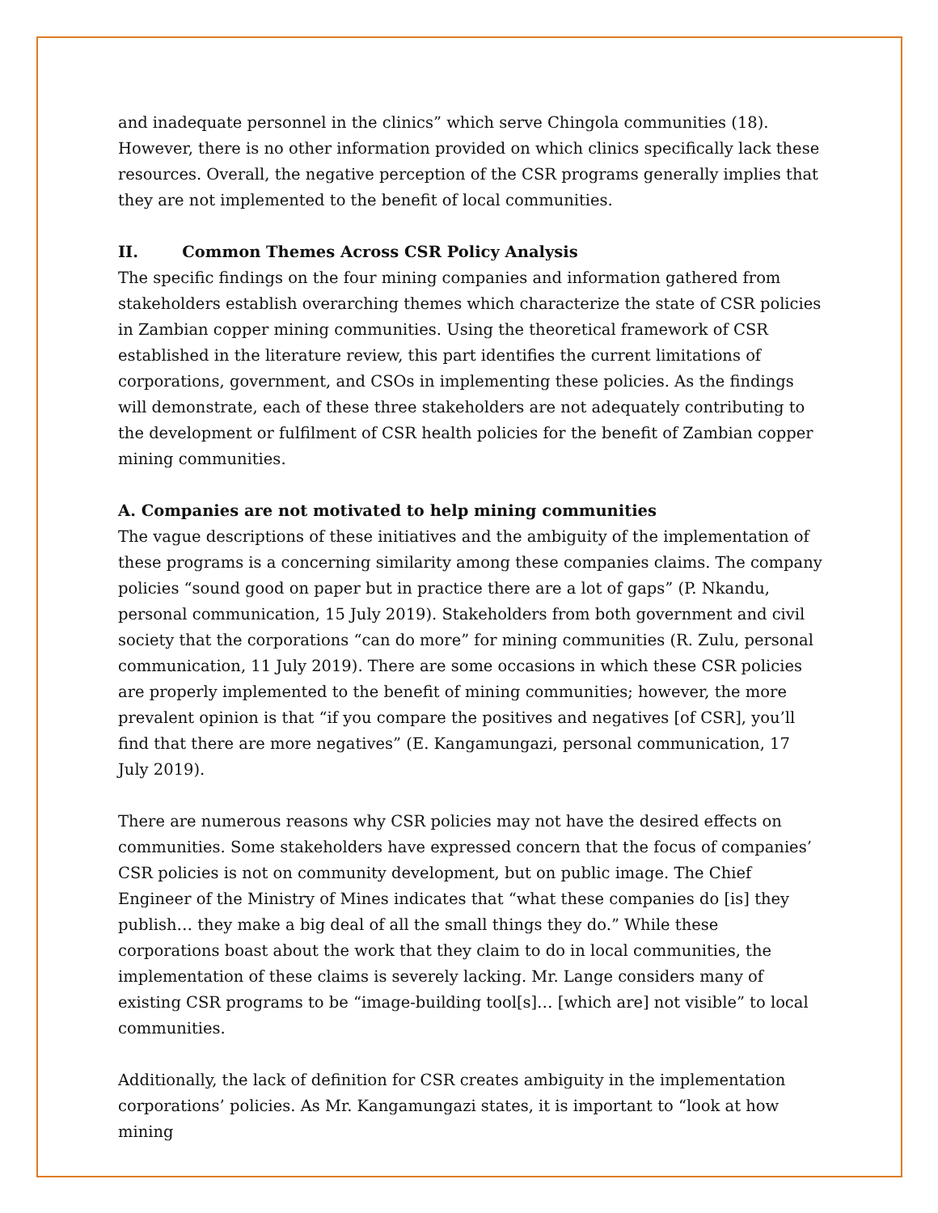and inadequate personnel in the clinics” which serve Chingola communities (18). However, there is no other information provided on which clinics specifically lack these resources. Overall, the negative perception of the CSR programs generally implies that they are not implemented to the benefit of local communities.
II. Common Themes Across CSR Policy Analysis
The specific findings on the four mining companies and information gathered from stakeholders establish overarching themes which characterize the state of CSR policies in Zambian copper mining communities. Using the theoretical framework of CSR established in the literature review, this part identifies the current limitations of corporations, government, and CSOs in implementing these policies. As the findings will demonstrate, each of these three stakeholders are not adequately contributing to the development or fulfilment of CSR health policies for the benefit of Zambian copper mining communities.
A. Companies are not motivated to help mining communities
The vague descriptions of these initiatives and the ambiguity of the implementation of these programs is a concerning similarity among these companies claims. The company policies “sound good on paper but in practice there are a lot of gaps” (P. Nkandu, personal communication, 15 July 2019). Stakeholders from both government and civil society that the corporations “can do more” for mining communities (R. Zulu, personal communication, 11 July 2019). There are some occasions in which these CSR policies are properly implemented to the benefit of mining communities; however, the more prevalent opinion is that “if you compare the positives and negatives [of CSR], you’ll find that there are more negatives” (E. Kangamungazi, personal communication, 17 July 2019).
There are numerous reasons why CSR policies may not have the desired effects on communities. Some stakeholders have expressed concern that the focus of companies’ CSR policies is not on community development, but on public image. The Chief Engineer of the Ministry of Mines indicates that “what these companies do [is] they publish… they make a big deal of all the small things they do.” While these corporations boast about the work that they claim to do in local communities, the implementation of these claims is severely lacking. Mr. Lange considers many of existing CSR programs to be “image-building tool[s]… [which are] not visible” to local communities.
Additionally, the lack of definition for CSR creates ambiguity in the implementation corporations’ policies. As Mr. Kangamungazi states, it is important to “look at how mining